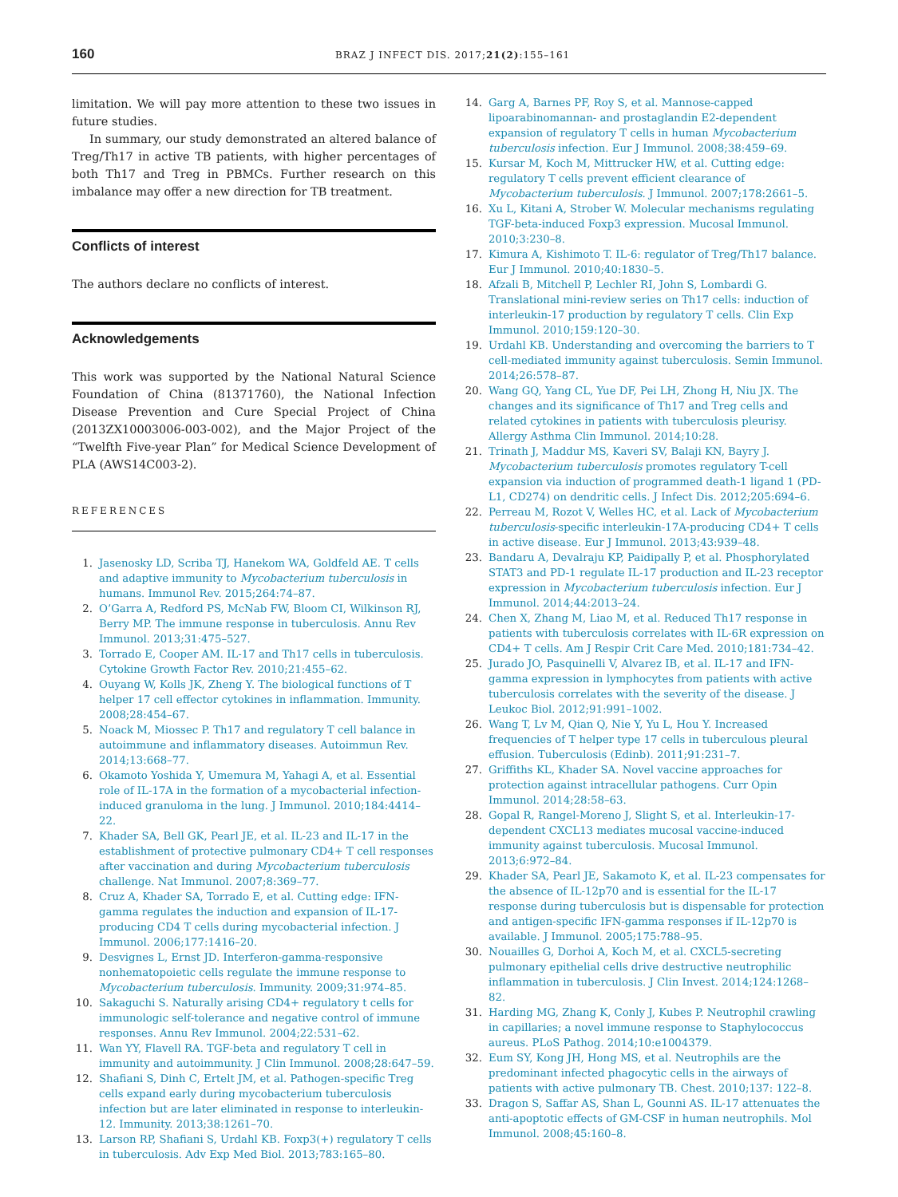160 BRAZ J INFECT DIS. 2017;21(2):155–161
limitation. We will pay more attention to these two issues in future studies.
In summary, our study demonstrated an altered balance of Treg/Th17 in active TB patients, with higher percentages of both Th17 and Treg in PBMCs. Further research on this imbalance may offer a new direction for TB treatment.
Conflicts of interest
The authors declare no conflicts of interest.
Acknowledgements
This work was supported by the National Natural Science Foundation of China (81371760), the National Infection Disease Prevention and Cure Special Project of China (2013ZX10003006-003-002), and the Major Project of the “Twelfth Five-year Plan” for Medical Science Development of PLA (AWS14C003-2).
REFERENCES
1. Jasenosky LD, Scriba TJ, Hanekom WA, Goldfeld AE. T cells and adaptive immunity to Mycobacterium tuberculosis in humans. Immunol Rev. 2015;264:74–87.
2. O’Garra A, Redford PS, McNab FW, Bloom CI, Wilkinson RJ, Berry MP. The immune response in tuberculosis. Annu Rev Immunol. 2013;31:475–527.
3. Torrado E, Cooper AM. IL-17 and Th17 cells in tuberculosis. Cytokine Growth Factor Rev. 2010;21:455–62.
4. Ouyang W, Kolls JK, Zheng Y. The biological functions of T helper 17 cell effector cytokines in inflammation. Immunity. 2008;28:454–67.
5. Noack M, Miossec P. Th17 and regulatory T cell balance in autoimmune and inflammatory diseases. Autoimmun Rev. 2014;13:668–77.
6. Okamoto Yoshida Y, Umemura M, Yahagi A, et al. Essential role of IL-17A in the formation of a mycobacterial infection-induced granuloma in the lung. J Immunol. 2010;184:4414–22.
7. Khader SA, Bell GK, Pearl JE, et al. IL-23 and IL-17 in the establishment of protective pulmonary CD4+ T cell responses after vaccination and during Mycobacterium tuberculosis challenge. Nat Immunol. 2007;8:369–77.
8. Cruz A, Khader SA, Torrado E, et al. Cutting edge: IFN-gamma regulates the induction and expansion of IL-17-producing CD4 T cells during mycobacterial infection. J Immunol. 2006;177:1416–20.
9. Desvignes L, Ernst JD. Interferon-gamma-responsive nonhematopoietic cells regulate the immune response to Mycobacterium tuberculosis. Immunity. 2009;31:974–85.
10. Sakaguchi S. Naturally arising CD4+ regulatory t cells for immunologic self-tolerance and negative control of immune responses. Annu Rev Immunol. 2004;22:531–62.
11. Wan YY, Flavell RA. TGF-beta and regulatory T cell in immunity and autoimmunity. J Clin Immunol. 2008;28:647–59.
12. Shafiani S, Dinh C, Ertelt JM, et al. Pathogen-specific Treg cells expand early during mycobacterium tuberculosis infection but are later eliminated in response to interleukin-12. Immunity. 2013;38:1261–70.
13. Larson RP, Shafiani S, Urdahl KB. Foxp3(+) regulatory T cells in tuberculosis. Adv Exp Med Biol. 2013;783:165–80.
14. Garg A, Barnes PF, Roy S, et al. Mannose-capped lipoarabinomannan- and prostaglandin E2-dependent expansion of regulatory T cells in human Mycobacterium tuberculosis infection. Eur J Immunol. 2008;38:459–69.
15. Kursar M, Koch M, Mittrucker HW, et al. Cutting edge: regulatory T cells prevent efficient clearance of Mycobacterium tuberculosis. J Immunol. 2007;178:2661–5.
16. Xu L, Kitani A, Strober W. Molecular mechanisms regulating TGF-beta-induced Foxp3 expression. Mucosal Immunol. 2010;3:230–8.
17. Kimura A, Kishimoto T. IL-6: regulator of Treg/Th17 balance. Eur J Immunol. 2010;40:1830–5.
18. Afzali B, Mitchell P, Lechler RI, John S, Lombardi G. Translational mini-review series on Th17 cells: induction of interleukin-17 production by regulatory T cells. Clin Exp Immunol. 2010;159:120–30.
19. Urdahl KB. Understanding and overcoming the barriers to T cell-mediated immunity against tuberculosis. Semin Immunol. 2014;26:578–87.
20. Wang GQ, Yang CL, Yue DF, Pei LH, Zhong H, Niu JX. The changes and its significance of Th17 and Treg cells and related cytokines in patients with tuberculosis pleurisy. Allergy Asthma Clin Immunol. 2014;10:28.
21. Trinath J, Maddur MS, Kaveri SV, Balaji KN, Bayry J. Mycobacterium tuberculosis promotes regulatory T-cell expansion via induction of programmed death-1 ligand 1 (PD-L1, CD274) on dendritic cells. J Infect Dis. 2012;205:694–6.
22. Perreau M, Rozot V, Welles HC, et al. Lack of Mycobacterium tuberculosis-specific interleukin-17A-producing CD4+ T cells in active disease. Eur J Immunol. 2013;43:939–48.
23. Bandaru A, Devalraju KP, Paidipally P, et al. Phosphorylated STAT3 and PD-1 regulate IL-17 production and IL-23 receptor expression in Mycobacterium tuberculosis infection. Eur J Immunol. 2014;44:2013–24.
24. Chen X, Zhang M, Liao M, et al. Reduced Th17 response in patients with tuberculosis correlates with IL-6R expression on CD4+ T cells. Am J Respir Crit Care Med. 2010;181:734–42.
25. Jurado JO, Pasquinelli V, Alvarez IB, et al. IL-17 and IFN-gamma expression in lymphocytes from patients with active tuberculosis correlates with the severity of the disease. J Leukoc Biol. 2012;91:991–1002.
26. Wang T, Lv M, Qian Q, Nie Y, Yu L, Hou Y. Increased frequencies of T helper type 17 cells in tuberculous pleural effusion. Tuberculosis (Edinb). 2011;91:231–7.
27. Griffiths KL, Khader SA. Novel vaccine approaches for protection against intracellular pathogens. Curr Opin Immunol. 2014;28:58–63.
28. Gopal R, Rangel-Moreno J, Slight S, et al. Interleukin-17-dependent CXCL13 mediates mucosal vaccine-induced immunity against tuberculosis. Mucosal Immunol. 2013;6:972–84.
29. Khader SA, Pearl JE, Sakamoto K, et al. IL-23 compensates for the absence of IL-12p70 and is essential for the IL-17 response during tuberculosis but is dispensable for protection and antigen-specific IFN-gamma responses if IL-12p70 is available. J Immunol. 2005;175:788–95.
30. Nouailles G, Dorhoi A, Koch M, et al. CXCL5-secreting pulmonary epithelial cells drive destructive neutrophilic inflammation in tuberculosis. J Clin Invest. 2014;124:1268–82.
31. Harding MG, Zhang K, Conly J, Kubes P. Neutrophil crawling in capillaries; a novel immune response to Staphylococcus aureus. PLoS Pathog. 2014;10:e1004379.
32. Eum SY, Kong JH, Hong MS, et al. Neutrophils are the predominant infected phagocytic cells in the airways of patients with active pulmonary TB. Chest. 2010;137: 122–8.
33. Dragon S, Saffar AS, Shan L, Gounni AS. IL-17 attenuates the anti-apoptotic effects of GM-CSF in human neutrophils. Mol Immunol. 2008;45:160–8.